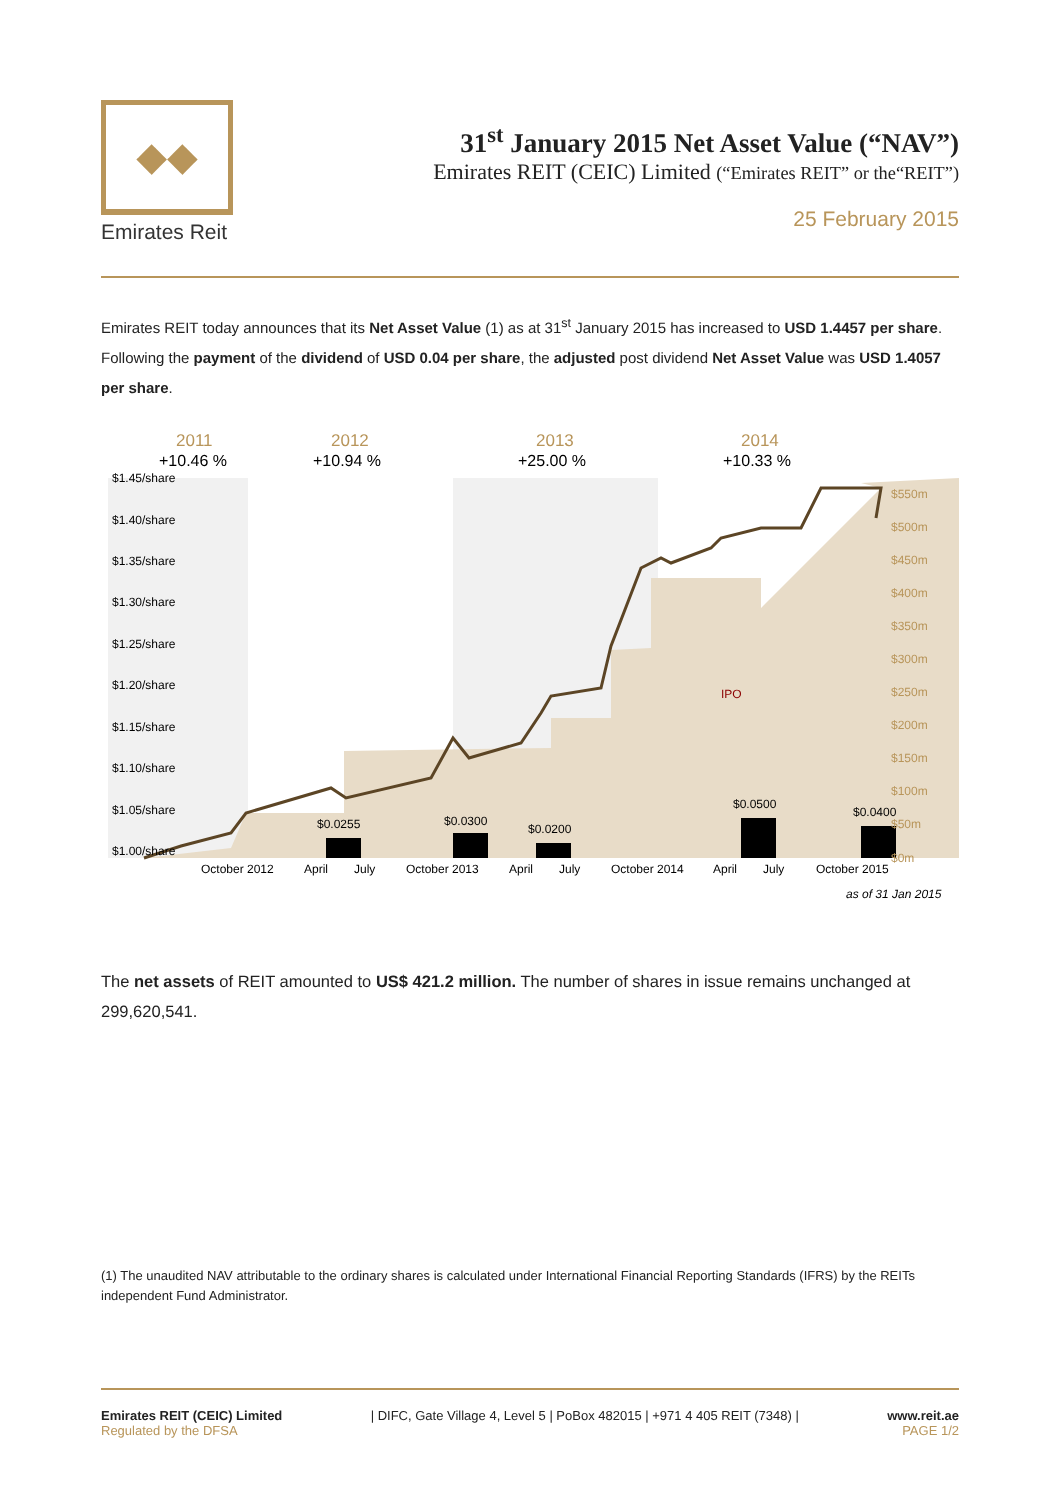◆◆
Emirates Reit
31<sup>st</sup> January 2015 Net Asset Value (“NAV”)
Emirates REIT (CEIC) Limited (“Emirates REIT” or the“REIT”)
25 February 2015
Emirates REIT today announces that its Net Asset Value (1) as at 31<sup>st</sup> January 2015 has increased to USD 1.4457 per share. Following the payment of the dividend of USD 0.04 per share, the adjusted post dividend Net Asset Value was USD 1.4057 per share.
2011
2012
2013
2014
+10.46 %
+10.94 %
+25.00 %
+10.33 %
$1.45/share
$1.40/share
$1.35/share
$1.30/share
$1.25/share
$1.20/share
$1.15/share
$1.10/share
$1.05/share
$1.00/share
$0.0255
$0.0300
$0.0200
$0.0500
$0.0400
October 2012
April
July
October 2013
April
July
October 2014
April
July
October 2015
$550m
$500m
$450m
$400m
$350m
$300m
$250m
$200m
$150m
$100m
$50m
$0m
IPO
as of 31 Jan 2015
The net assets of REIT amounted to US$ 421.2 million. The number of shares in issue remains unchanged at 299,620,541.
(1) The unaudited NAV attributable to the ordinary shares is calculated under International Financial Reporting Standards (IFRS) by the REITs independent Fund Administrator.
Emirates REIT (CEIC) Limited
Regulated by the DFSA
| DIFC, Gate Village 4, Level 5 | PoBox 482015 | +971 4 405 REIT (7348) |
www.reit.ae
PAGE 1/2